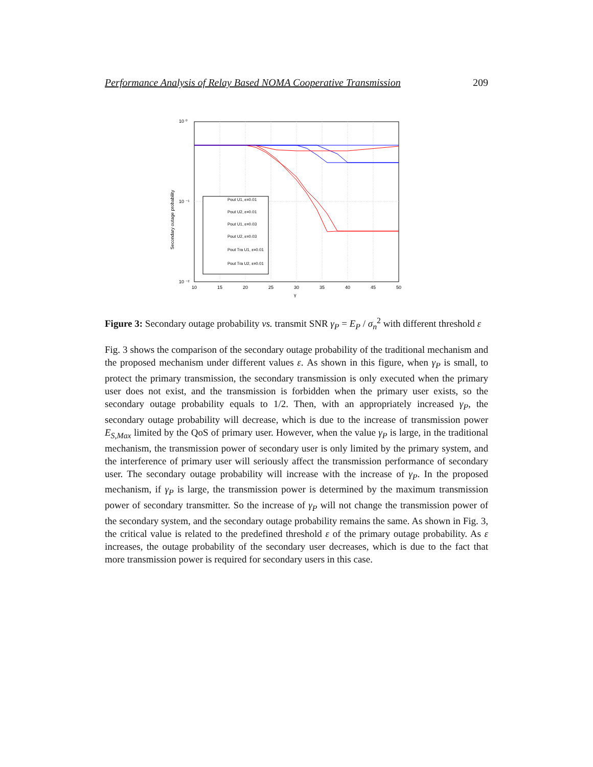Performance Analysis of Relay Based NOMA Cooperative Transmission 209
10 ⁰
10 ⁻¹
10 ⁻²
10
15
20
25
30
35
40
45
50
γ
Secondary outage probability
Pout U1, ε=0.01
Pout U2, ε=0.01
Pout U1, ε=0.03
Pout U2, ε=0.03
Pout Tra U1, ε=0.01
Pout Tra U2, ε=0.01
Figure 3: Secondary outage probability vs. transmit SNR γ<sub>P</sub> = E<sub>P</sub> / σ<sub>n</sub><sup>2</sup> with different threshold ε
Fig. 3 shows the comparison of the secondary outage probability of the traditional mechanism and the proposed mechanism under different values ε. As shown in this figure, when γ<sub>P</sub> is small, to protect the primary transmission, the secondary transmission is only executed when the primary user does not exist, and the transmission is forbidden when the primary user exists, so the secondary outage probability equals to 1/2. Then, with an appropriately increased γ<sub>P</sub>, the secondary outage probability will decrease, which is due to the increase of transmission power E<sub>S,Max</sub> limited by the QoS of primary user. However, when the value γ<sub>P</sub> is large, in the traditional mechanism, the transmission power of secondary user is only limited by the primary system, and the interference of primary user will seriously affect the transmission performance of secondary user. The secondary outage probability will increase with the increase of γ<sub>P</sub>. In the proposed mechanism, if γ<sub>P</sub> is large, the transmission power is determined by the maximum transmission power of secondary transmitter. So the increase of γ<sub>P</sub> will not change the transmission power of the secondary system, and the secondary outage probability remains the same. As shown in Fig. 3, the critical value is related to the predefined threshold ε of the primary outage probability. As ε increases, the outage probability of the secondary user decreases, which is due to the fact that more transmission power is required for secondary users in this case.